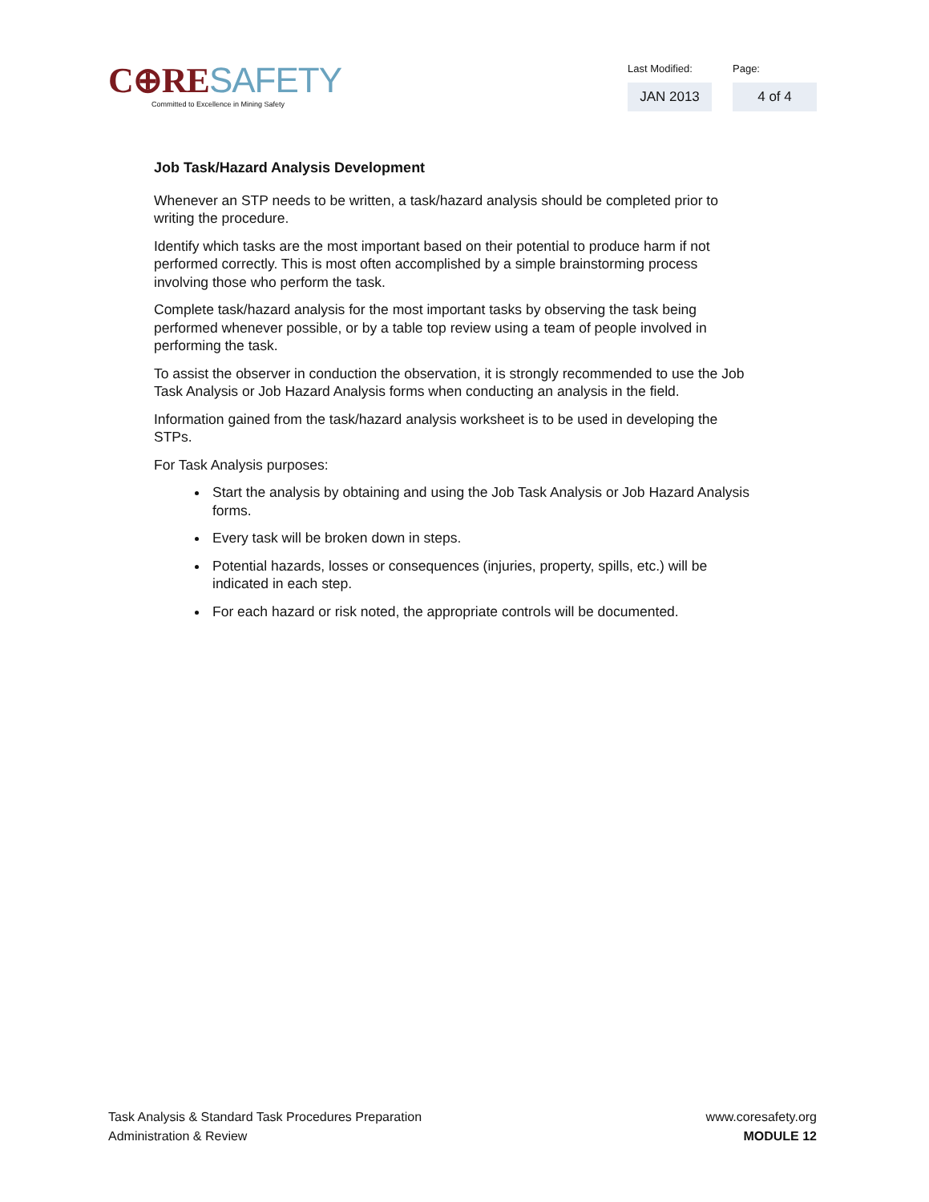C⊕RE SAFETY
Committed to Excellence in Mining Safety
Last Modified:
JAN 2013
Page:
4 of 4
Job Task/Hazard Analysis Development
Whenever an STP needs to be written, a task/hazard analysis should be completed prior to writing the procedure.
Identify which tasks are the most important based on their potential to produce harm if not performed correctly. This is most often accomplished by a simple brainstorming process involving those who perform the task.
Complete task/hazard analysis for the most important tasks by observing the task being performed whenever possible, or by a table top review using a team of people involved in performing the task.
To assist the observer in conduction the observation, it is strongly recommended to use the Job Task Analysis or Job Hazard Analysis forms when conducting an analysis in the field.
Information gained from the task/hazard analysis worksheet is to be used in developing the STPs.
For Task Analysis purposes:
Start the analysis by obtaining and using the Job Task Analysis or Job Hazard Analysis forms.
Every task will be broken down in steps.
Potential hazards, losses or consequences (injuries, property, spills, etc.) will be indicated in each step.
For each hazard or risk noted, the appropriate controls will be documented.
Task Analysis & Standard Task Procedures Preparation
Administration & Review
www.coresafety.org
MODULE 12